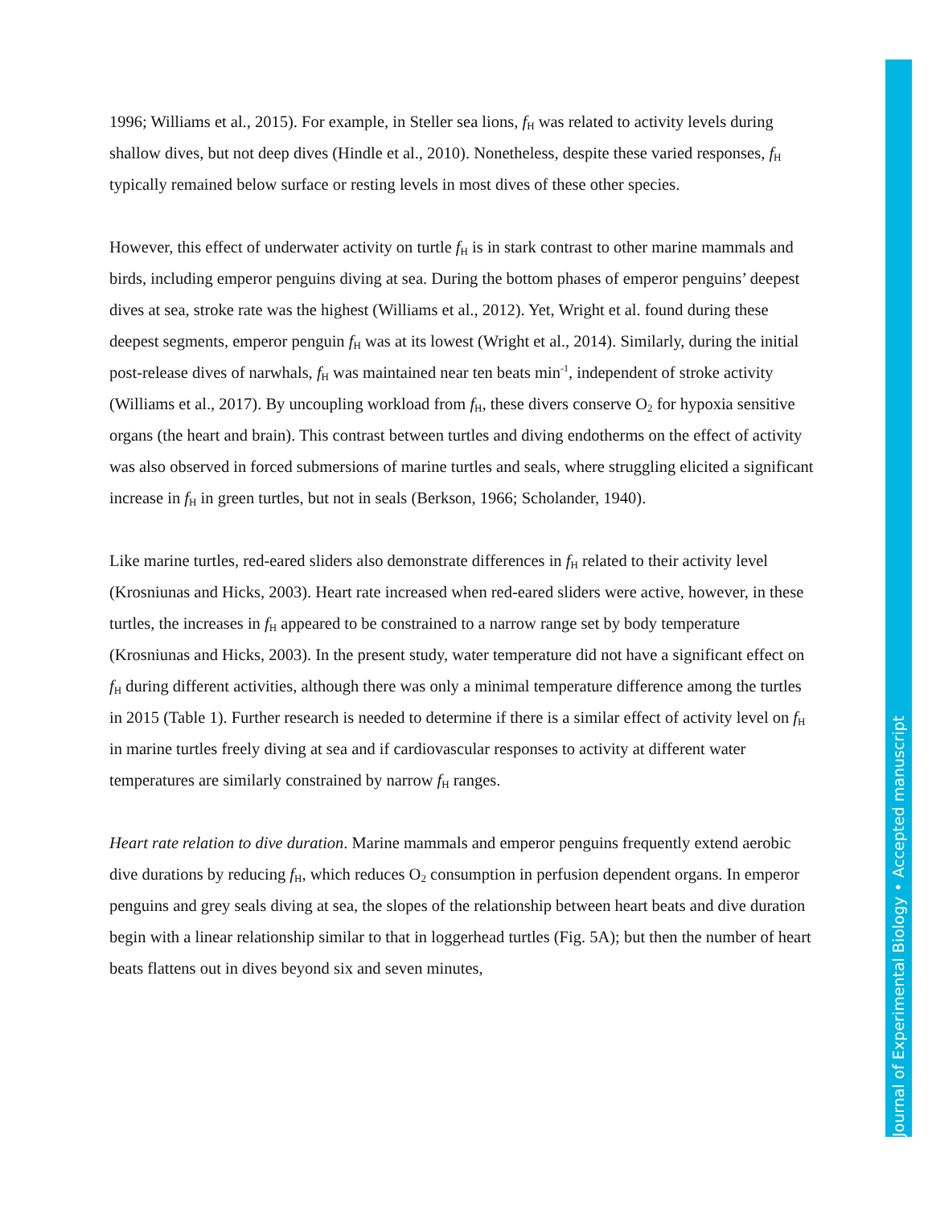1996; Williams et al., 2015). For example, in Steller sea lions, f<sub>H</sub> was related to activity levels during shallow dives, but not deep dives (Hindle et al., 2010). Nonetheless, despite these varied responses, f<sub>H</sub> typically remained below surface or resting levels in most dives of these other species.
However, this effect of underwater activity on turtle f<sub>H</sub> is in stark contrast to other marine mammals and birds, including emperor penguins diving at sea. During the bottom phases of emperor penguins’ deepest dives at sea, stroke rate was the highest (Williams et al., 2012). Yet, Wright et al. found during these deepest segments, emperor penguin f<sub>H</sub> was at its lowest (Wright et al., 2014). Similarly, during the initial post-release dives of narwhals, f<sub>H</sub> was maintained near ten beats min<sup>-1</sup>, independent of stroke activity (Williams et al., 2017). By uncoupling workload from f<sub>H</sub>, these divers conserve O<sub>2</sub> for hypoxia sensitive organs (the heart and brain). This contrast between turtles and diving endotherms on the effect of activity was also observed in forced submersions of marine turtles and seals, where struggling elicited a significant increase in f<sub>H</sub> in green turtles, but not in seals (Berkson, 1966; Scholander, 1940).
Like marine turtles, red-eared sliders also demonstrate differences in f<sub>H</sub> related to their activity level (Krosniunas and Hicks, 2003). Heart rate increased when red-eared sliders were active, however, in these turtles, the increases in f<sub>H</sub> appeared to be constrained to a narrow range set by body temperature (Krosniunas and Hicks, 2003). In the present study, water temperature did not have a significant effect on f<sub>H</sub> during different activities, although there was only a minimal temperature difference among the turtles in 2015 (Table 1). Further research is needed to determine if there is a similar effect of activity level on f<sub>H</sub> in marine turtles freely diving at sea and if cardiovascular responses to activity at different water temperatures are similarly constrained by narrow f<sub>H</sub> ranges.
Heart rate relation to dive duration. Marine mammals and emperor penguins frequently extend aerobic dive durations by reducing f<sub>H</sub>, which reduces O<sub>2</sub> consumption in perfusion dependent organs. In emperor penguins and grey seals diving at sea, the slopes of the relationship between heart beats and dive duration begin with a linear relationship similar to that in loggerhead turtles (Fig. 5A); but then the number of heart beats flattens out in dives beyond six and seven minutes,
Journal of Experimental Biology • Accepted manuscript